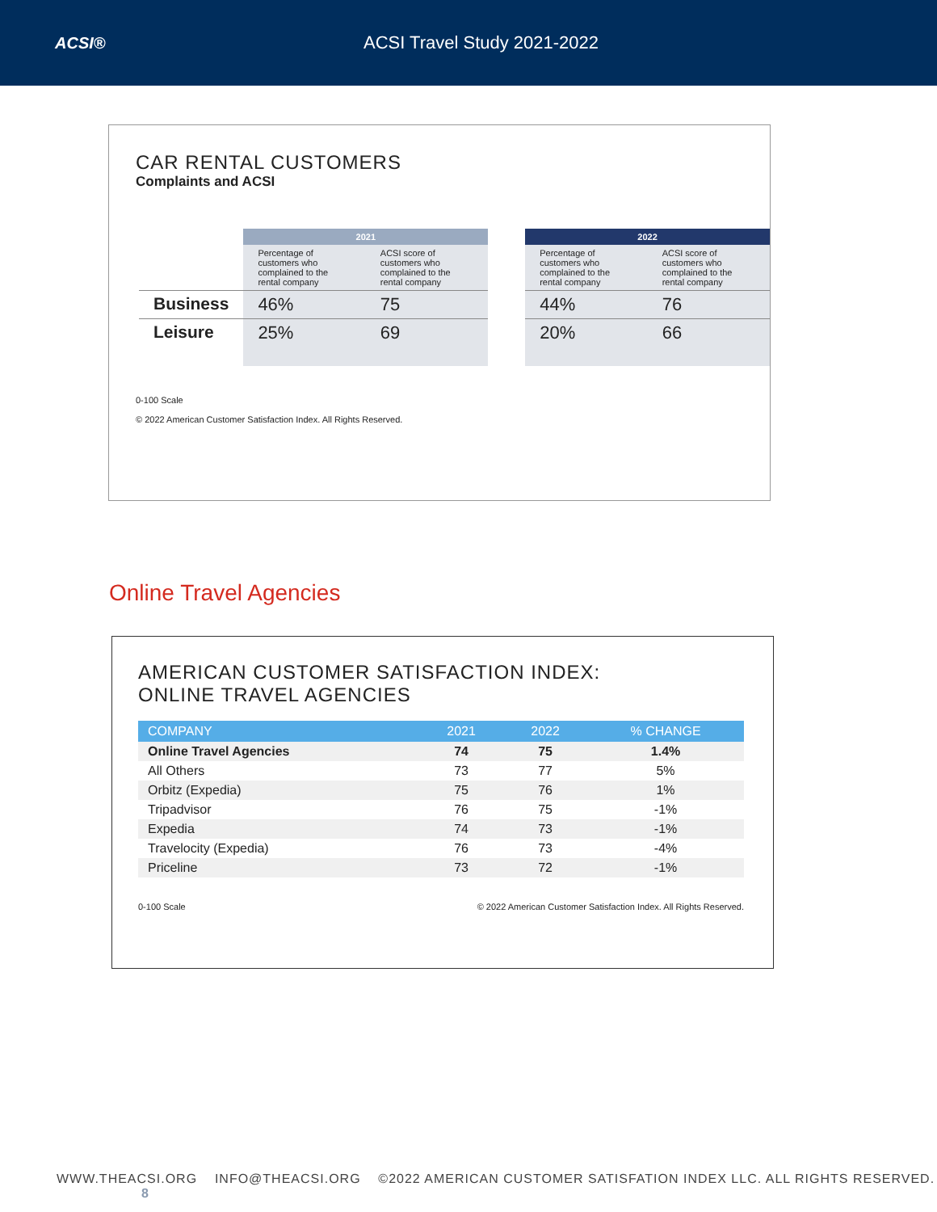ACSI® ACSI Travel Study 2021-2022
CAR RENTAL CUSTOMERS
Complaints and ACSI
| | 2021 | | | 2022 | |
| --- | --- | --- | --- | --- | --- |
| | Percentage of customers who complained to the rental company | ACSI score of customers who complained to the rental company | | Percentage of customers who complained to the rental company | ACSI score of customers who complained to the rental company |
| Business | 46% | 75 | | 44% | 76 |
| Leisure | 25% | 69 | | 20% | 66 |
0-100 Scale
© 2022 American Customer Satisfaction Index. All Rights Reserved.
Online Travel Agencies
AMERICAN CUSTOMER SATISFACTION INDEX:
ONLINE TRAVEL AGENCIES
| COMPANY | 2021 | 2022 | % CHANGE |
| --- | --- | --- | --- |
| Online Travel Agencies | 74 | 75 | 1.4% |
| All Others | 73 | 77 | 5% |
| Orbitz (Expedia) | 75 | 76 | 1% |
| Tripadvisor | 76 | 75 | -1% |
| Expedia | 74 | 73 | -1% |
| Travelocity (Expedia) | 76 | 73 | -4% |
| Priceline | 73 | 72 | -1% |
0-100 Scale © 2022 American Customer Satisfaction Index. All Rights Reserved.
WWW.THEACSI.ORG INFO@THEACSI.ORG ©2022 AMERICAN CUSTOMER SATISFATION INDEX LLC. ALL RIGHTS RESERVED. 8